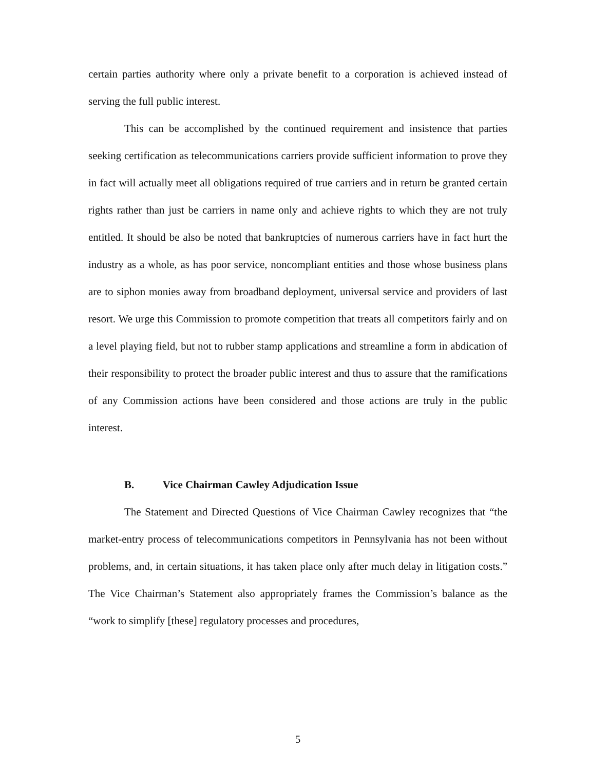certain parties authority where only a private benefit to a corporation is achieved instead of serving the full public interest.
This can be accomplished by the continued requirement and insistence that parties seeking certification as telecommunications carriers provide sufficient information to prove they in fact will actually meet all obligations required of true carriers and in return be granted certain rights rather than just be carriers in name only and achieve rights to which they are not truly entitled. It should be also be noted that bankruptcies of numerous carriers have in fact hurt the industry as a whole, as has poor service, noncompliant entities and those whose business plans are to siphon monies away from broadband deployment, universal service and providers of last resort. We urge this Commission to promote competition that treats all competitors fairly and on a level playing field, but not to rubber stamp applications and streamline a form in abdication of their responsibility to protect the broader public interest and thus to assure that the ramifications of any Commission actions have been considered and those actions are truly in the public interest.
B. Vice Chairman Cawley Adjudication Issue
The Statement and Directed Questions of Vice Chairman Cawley recognizes that “the market-entry process of telecommunications competitors in Pennsylvania has not been without problems, and, in certain situations, it has taken place only after much delay in litigation costs.” The Vice Chairman’s Statement also appropriately frames the Commission’s balance as the “work to simplify [these] regulatory processes and procedures,
5